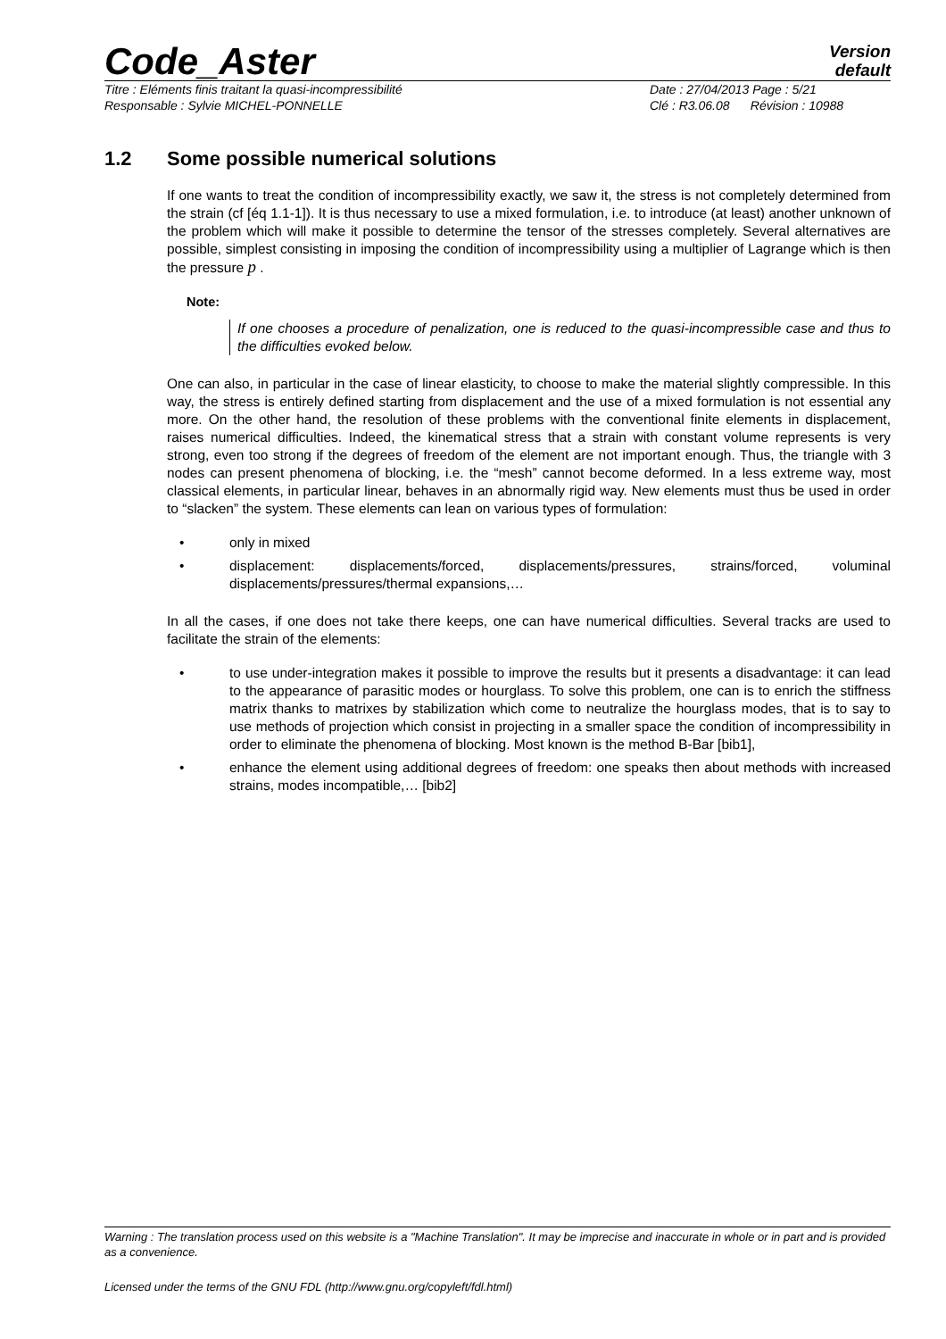Code_Aster
Version
default
Titre : Eléments finis traitant la quasi-incompressibilité
Responsable : Sylvie MICHEL-PONNELLE
Date : 27/04/2013 Page : 5/21
Clé : R3.06.08 Révision : 10988
1.2 Some possible numerical solutions
If one wants to treat the condition of incompressibility exactly, we saw it, the stress is not completely determined from the strain (cf [éq 1.1-1]). It is thus necessary to use a mixed formulation, i.e. to introduce (at least) another unknown of the problem which will make it possible to determine the tensor of the stresses completely. Several alternatives are possible, simplest consisting in imposing the condition of incompressibility using a multiplier of Lagrange which is then the pressure p .
Note:
If one chooses a procedure of penalization, one is reduced to the quasi-incompressible case and thus to the difficulties evoked below.
One can also, in particular in the case of linear elasticity, to choose to make the material slightly compressible. In this way, the stress is entirely defined starting from displacement and the use of a mixed formulation is not essential any more. On the other hand, the resolution of these problems with the conventional finite elements in displacement, raises numerical difficulties. Indeed, the kinematical stress that a strain with constant volume represents is very strong, even too strong if the degrees of freedom of the element are not important enough. Thus, the triangle with 3 nodes can present phenomena of blocking, i.e. the “mesh” cannot become deformed. In a less extreme way, most classical elements, in particular linear, behaves in an abnormally rigid way. New elements must thus be used in order to “slacken” the system. These elements can lean on various types of formulation:
• only in mixed
• displacement: displacements/forced, displacements/pressures, strains/forced, voluminal displacements/pressures/thermal expansions,…
In all the cases, if one does not take there keeps, one can have numerical difficulties. Several tracks are used to facilitate the strain of the elements:
• to use under-integration makes it possible to improve the results but it presents a disadvantage: it can lead to the appearance of parasitic modes or hourglass. To solve this problem, one can is to enrich the stiffness matrix thanks to matrixes by stabilization which come to neutralize the hourglass modes, that is to say to use methods of projection which consist in projecting in a smaller space the condition of incompressibility in order to eliminate the phenomena of blocking. Most known is the method B-Bar [bib1],
• enhance the element using additional degrees of freedom: one speaks then about methods with increased strains, modes incompatible,… [bib2]
Warning : The translation process used on this website is a "Machine Translation". It may be imprecise and inaccurate in whole or in part and is provided as a convenience.
Licensed under the terms of the GNU FDL (http://www.gnu.org/copyleft/fdl.html)